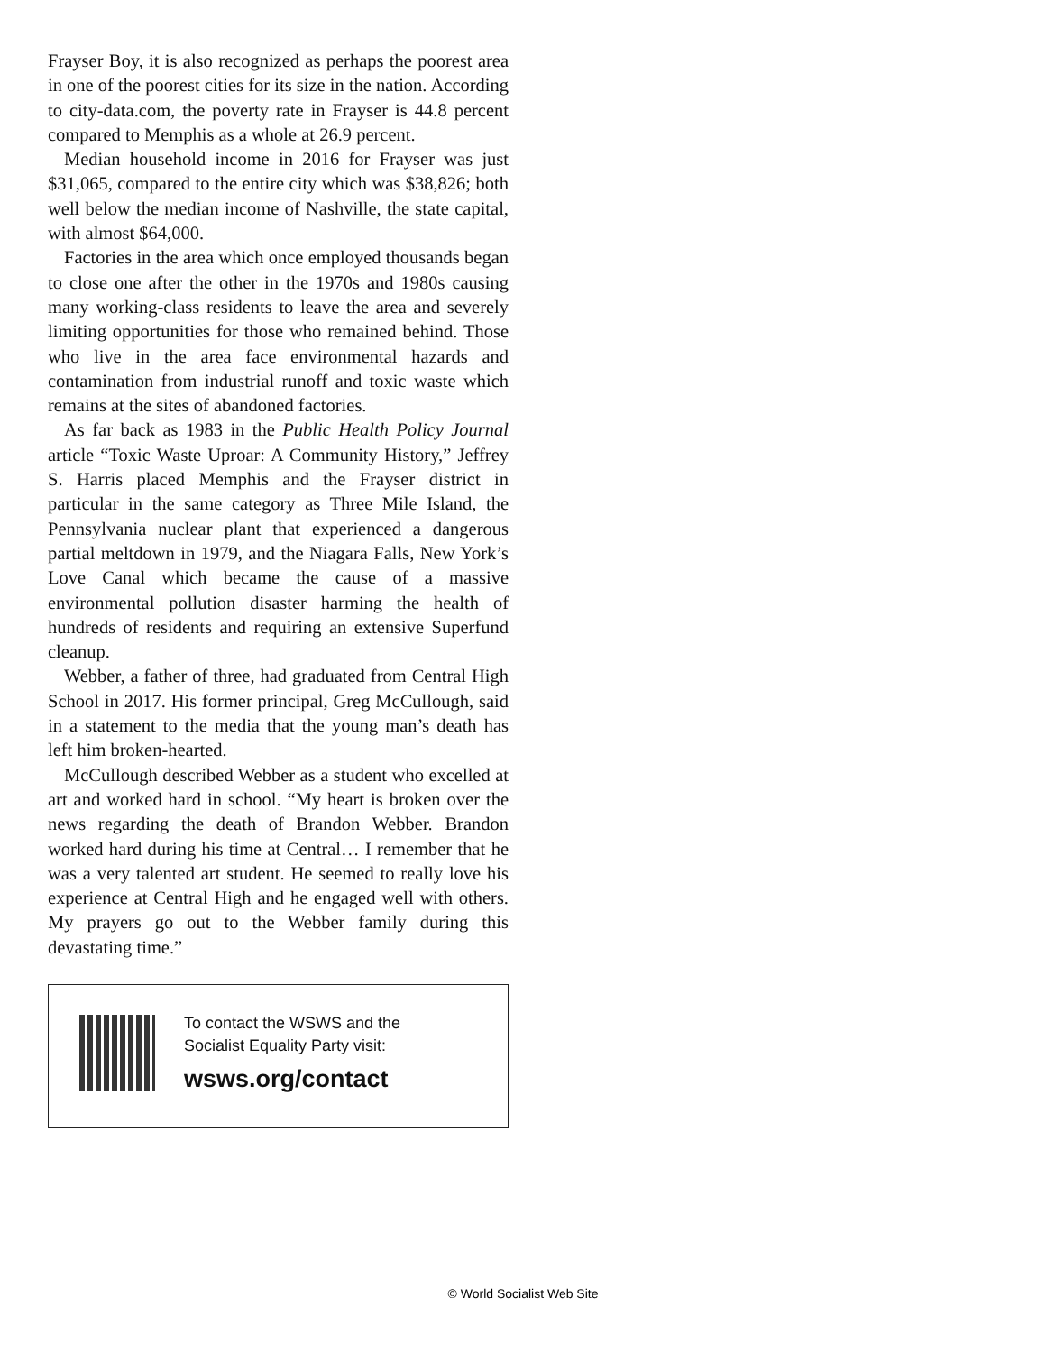Frayser Boy, it is also recognized as perhaps the poorest area in one of the poorest cities for its size in the nation. According to city-data.com, the poverty rate in Frayser is 44.8 percent compared to Memphis as a whole at 26.9 percent.
Median household income in 2016 for Frayser was just $31,065, compared to the entire city which was $38,826; both well below the median income of Nashville, the state capital, with almost $64,000.
Factories in the area which once employed thousands began to close one after the other in the 1970s and 1980s causing many working-class residents to leave the area and severely limiting opportunities for those who remained behind. Those who live in the area face environmental hazards and contamination from industrial runoff and toxic waste which remains at the sites of abandoned factories.
As far back as 1983 in the Public Health Policy Journal article “Toxic Waste Uproar: A Community History,” Jeffrey S. Harris placed Memphis and the Frayser district in particular in the same category as Three Mile Island, the Pennsylvania nuclear plant that experienced a dangerous partial meltdown in 1979, and the Niagara Falls, New York’s Love Canal which became the cause of a massive environmental pollution disaster harming the health of hundreds of residents and requiring an extensive Superfund cleanup.
Webber, a father of three, had graduated from Central High School in 2017. His former principal, Greg McCullough, said in a statement to the media that the young man’s death has left him broken-hearted.
McCullough described Webber as a student who excelled at art and worked hard in school. “My heart is broken over the news regarding the death of Brandon Webber. Brandon worked hard during his time at Central… I remember that he was a very talented art student. He seemed to really love his experience at Central High and he engaged well with others. My prayers go out to the Webber family during this devastating time.”
To contact the WSWS and the
Socialist Equality Party visit:
wsws.org/contact
© World Socialist Web Site